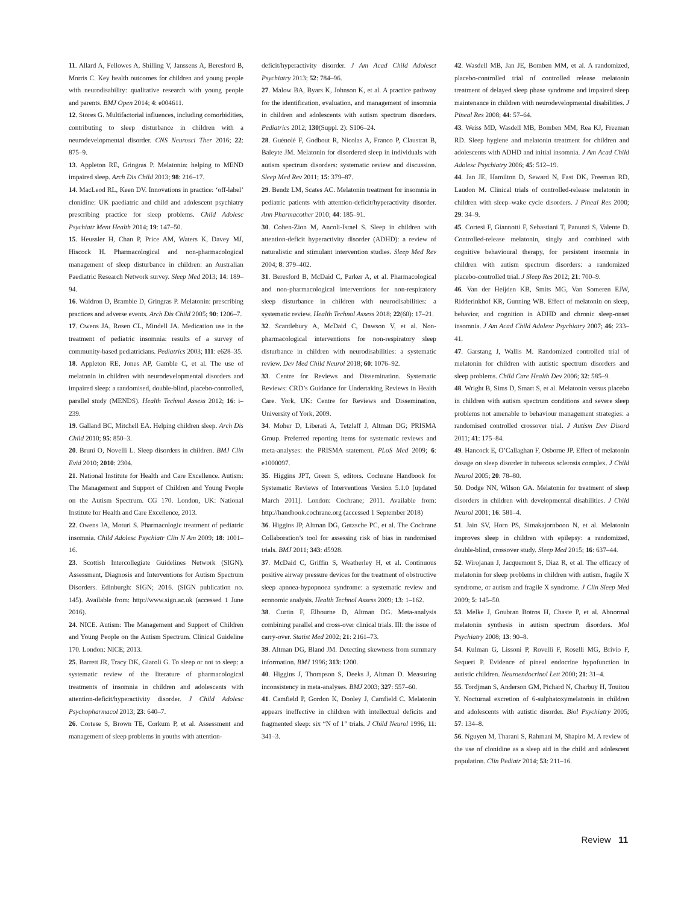11. Allard A, Fellowes A, Shilling V, Janssens A, Beresford B, Morris C. Key health outcomes for children and young people with neurodisability: qualitative research with young people and parents. BMJ Open 2014; 4: e004611.
12. Stores G. Multifactorial influences, including comorbidities, contributing to sleep disturbance in children with a neurodevelopmental disorder. CNS Neurosci Ther 2016; 22: 875–9.
13. Appleton RE, Gringras P. Melatonin: helping to MEND impaired sleep. Arch Dis Child 2013; 98: 216–17.
14. MacLeod RL, Keen DV. Innovations in practice: ‘off-label’ clonidine: UK paediatric and child and adolescent psychiatry prescribing practice for sleep problems. Child Adolesc Psychiatr Ment Health 2014; 19: 147–50.
15. Heussler H, Chan P, Price AM, Waters K, Davey MJ, Hiscock H. Pharmacological and non-pharmacological management of sleep disturbance in children: an Australian Paediatric Research Network survey. Sleep Med 2013; 14: 189–94.
16. Waldron D, Bramble D, Gringras P. Melatonin: prescribing practices and adverse events. Arch Dis Child 2005; 90: 1206–7.
17. Owens JA, Rosen CL, Mindell JA. Medication use in the treatment of pediatric insomnia: results of a survey of community-based pediatricians. Pediatrics 2003; 111: e628–35.
18. Appleton RE, Jones AP, Gamble C, et al. The use of melatonin in children with neurodevelopmental disorders and impaired sleep: a randomised, double-blind, placebo-controlled, parallel study (MENDS). Health Technol Assess 2012; 16: i–239.
19. Galland BC, Mitchell EA. Helping children sleep. Arch Dis Child 2010; 95: 850–3.
20. Bruni O, Novelli L. Sleep disorders in children. BMJ Clin Evid 2010; 2010: 2304.
21. National Institute for Health and Care Excellence. Autism: The Management and Support of Children and Young People on the Autism Spectrum. CG 170. London, UK: National Institute for Health and Care Excellence, 2013.
22. Owens JA, Moturi S. Pharmacologic treatment of pediatric insomnia. Child Adolesc Psychiatr Clin N Am 2009; 18: 1001–16.
23. Scottish Intercollegiate Guidelines Network (SIGN). Assessment, Diagnosis and Interventions for Autism Spectrum Disorders. Edinburgh: SIGN; 2016. (SIGN publication no. 145). Available from: http://www.sign.ac.uk (accessed 1 June 2016).
24. NICE. Autism: The Management and Support of Children and Young People on the Autism Spectrum. Clinical Guideline 170. London: NICE; 2013.
25. Barrett JR, Tracy DK, Giaroli G. To sleep or not to sleep: a systematic review of the literature of pharmacological treatments of insomnia in children and adolescents with attention-deficit/hyperactivity disorder. J Child Adolesc Psychopharmacol 2013; 23: 640–7.
26. Cortese S, Brown TE, Corkum P, et al. Assessment and management of sleep problems in youths with attention-
deficit/hyperactivity disorder. J Am Acad Child Adolesct Psychiatry 2013; 52: 784–96.
27. Malow BA, Byars K, Johnson K, et al. A practice pathway for the identification, evaluation, and management of insomnia in children and adolescents with autism spectrum disorders. Pediatrics 2012; 130(Suppl. 2): S106–24.
28. Guénolé F, Godbout R, Nicolas A, Franco P, Claustrat B, Baleyte JM. Melatonin for disordered sleep in individuals with autism spectrum disorders: systematic review and discussion. Sleep Med Rev 2011; 15: 379–87.
29. Bendz LM, Scates AC. Melatonin treatment for insomnia in pediatric patients with attention-deficit/hyperactivity disorder. Ann Pharmacother 2010; 44: 185–91.
30. Cohen-Zion M, Ancoli-Israel S. Sleep in children with attention-deficit hyperactivity disorder (ADHD): a review of naturalistic and stimulant intervention studies. Sleep Med Rev 2004; 8: 379–402.
31. Beresford B, McDaid C, Parker A, et al. Pharmacological and non-pharmacological interventions for non-respiratory sleep disturbance in children with neurodisabilities: a systematic review. Health Technol Assess 2018; 22(60): 17–21.
32. Scantlebury A, McDaid C, Dawson V, et al. Non-pharmacological interventions for non-respiratory sleep disturbance in children with neurodisabilities: a systematic review. Dev Med Child Neurol 2018; 60: 1076–92.
33. Centre for Reviews and Dissemination. Systematic Reviews: CRD’s Guidance for Undertaking Reviews in Health Care. York, UK: Centre for Reviews and Dissemination, University of York, 2009.
34. Moher D, Liberati A, Tetzlaff J, Altman DG; PRISMA Group. Preferred reporting items for systematic reviews and meta-analyses: the PRISMA statement. PLoS Med 2009; 6: e1000097.
35. Higgins JPT, Green S, editors. Cochrane Handbook for Systematic Reviews of Interventions Version 5.1.0 [updated March 2011]. London: Cochrane; 2011. Available from: http://handbook.cochrane.org (accessed 1 September 2018)
36. Higgins JP, Altman DG, Gøtzsche PC, et al. The Cochrane Collaboration’s tool for assessing risk of bias in randomised trials. BMJ 2011; 343: d5928.
37. McDaid C, Griffin S, Weatherley H, et al. Continuous positive airway pressure devices for the treatment of obstructive sleep apnoea-hypopnoea syndrome: a systematic review and economic analysis. Health Technol Assess 2009; 13: 1–162.
38. Curtin F, Elbourne D, Altman DG. Meta-analysis combining parallel and cross-over clinical trials. III: the issue of carry-over. Statist Med 2002; 21: 2161–73.
39. Altman DG, Bland JM. Detecting skewness from summary information. BMJ 1996; 313: 1200.
40. Higgins J, Thompson S, Deeks J, Altman D. Measuring inconsistency in meta-analyses. BMJ 2003; 327: 557–60.
41. Camfield P, Gordon K, Dooley J, Camfield C. Melatonin appears ineffective in children with intellectual deficits and fragmented sleep: six “N of 1” trials. J Child Neurol 1996; 11: 341–3.
42. Wasdell MB, Jan JE, Bomben MM, et al. A randomized, placebo-controlled trial of controlled release melatonin treatment of delayed sleep phase syndrome and impaired sleep maintenance in children with neurodevelopmental disabilities. J Pineal Res 2008; 44: 57–64.
43. Weiss MD, Wasdell MB, Bomben MM, Rea KJ, Freeman RD. Sleep hygiene and melatonin treatment for children and adolescents with ADHD and initial insomnia. J Am Acad Child Adolesc Psychiatry 2006; 45: 512–19.
44. Jan JE, Hamilton D, Seward N, Fast DK, Freeman RD, Laudon M. Clinical trials of controlled-release melatonin in children with sleep–wake cycle disorders. J Pineal Res 2000; 29: 34–9.
45. Cortesi F, Giannotti F, Sebastiani T, Panunzi S, Valente D. Controlled-release melatonin, singly and combined with cognitive behavioural therapy, for persistent insomnia in children with autism spectrum disorders: a randomized placebo-controlled trial. J Sleep Res 2012; 21: 700–9.
46. Van der Heijden KB, Smits MG, Van Someren EJW, Ridderinkhof KR, Gunning WB. Effect of melatonin on sleep, behavior, and cognition in ADHD and chronic sleep-onset insomnia. J Am Acad Child Adolesc Psychiatry 2007; 46: 233–41.
47. Garstang J, Wallis M. Randomized controlled trial of melatonin for children with autistic spectrum disorders and sleep problems. Child Care Health Dev 2006; 32: 585–9.
48. Wright B, Sims D, Smart S, et al. Melatonin versus placebo in children with autism spectrum conditions and severe sleep problems not amenable to behaviour management strategies: a randomised controlled crossover trial. J Autism Dev Disord 2011; 41: 175–84.
49. Hancock E, O’Callaghan F, Osborne JP. Effect of melatonin dosage on sleep disorder in tuberous sclerosis complex. J Child Neurol 2005; 20: 78–80.
50. Dodge NN, Wilson GA. Melatonin for treatment of sleep disorders in children with developmental disabilities. J Child Neurol 2001; 16: 581–4.
51. Jain SV, Horn PS, Simakajornboon N, et al. Melatonin improves sleep in children with epilepsy: a randomized, double-blind, crossover study. Sleep Med 2015; 16: 637–44.
52. Wirojanan J, Jacquemont S, Diaz R, et al. The efficacy of melatonin for sleep problems in children with autism, fragile X syndrome, or autism and fragile X syndrome. J Clin Sleep Med 2009; 5: 145–50.
53. Melke J, Goubran Botros H, Chaste P, et al. Abnormal melatonin synthesis in autism spectrum disorders. Mol Psychiatry 2008; 13: 90–8.
54. Kulman G, Lissoni P, Rovelli F, Roselli MG, Brivio F, Sequeri P. Evidence of pineal endocrine hypofunction in autistic children. Neuroendocrinol Lett 2000; 21: 31–4.
55. Tordjman S, Anderson GM, Pichard N, Charbuy H, Touitou Y. Nocturnal excretion of 6-sulphatoxymelatonin in children and adolescents with autistic disorder. Biol Psychiatry 2005; 57: 134–8.
56. Nguyen M, Tharani S, Rahmani M, Shapiro M. A review of the use of clonidine as a sleep aid in the child and adolescent population. Clin Pediatr 2014; 53: 211–16.
Review 11